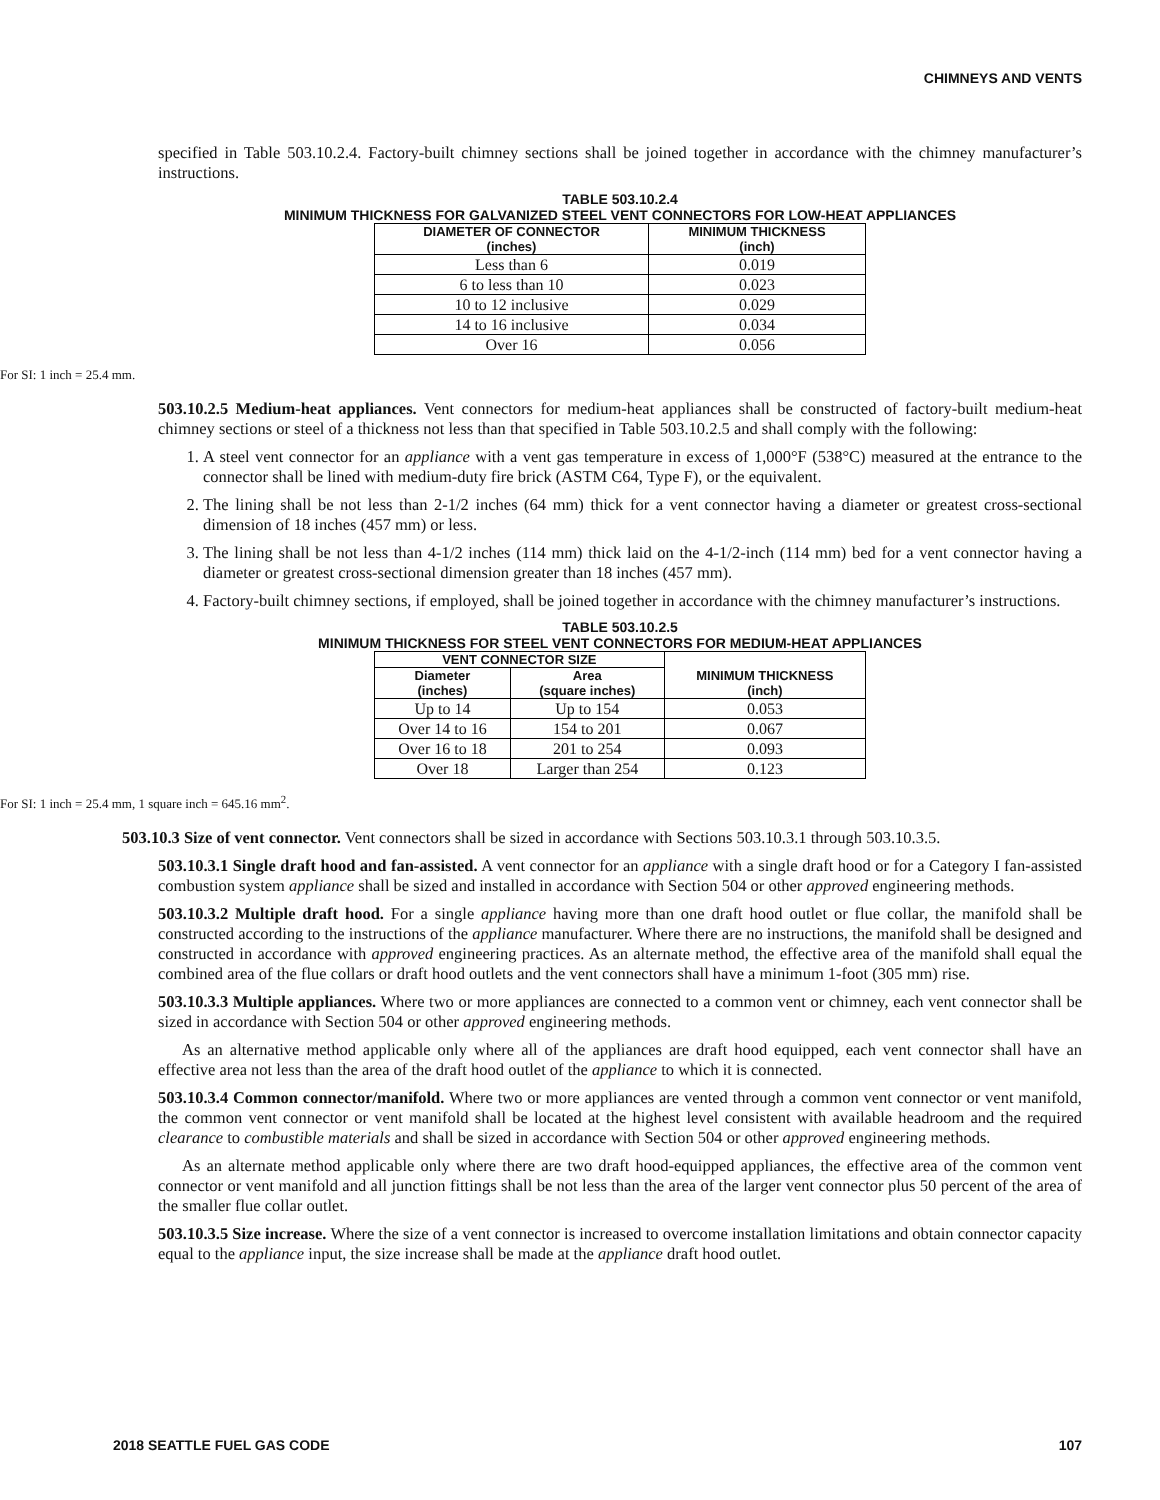CHIMNEYS AND VENTS
specified in Table 503.10.2.4. Factory-built chimney sections shall be joined together in accordance with the chimney manufacturer’s instructions.
TABLE 503.10.2.4
MINIMUM THICKNESS FOR GALVANIZED STEEL VENT CONNECTORS FOR LOW-HEAT APPLIANCES
| DIAMETER OF CONNECTOR (inches) | MINIMUM THICKNESS (inch) |
| --- | --- |
| Less than 6 | 0.019 |
| 6 to less than 10 | 0.023 |
| 10 to 12 inclusive | 0.029 |
| 14 to 16 inclusive | 0.034 |
| Over 16 | 0.056 |
For SI: 1 inch = 25.4 mm.
503.10.2.5 Medium-heat appliances. Vent connectors for medium-heat appliances shall be constructed of factory-built medium-heat chimney sections or steel of a thickness not less than that specified in Table 503.10.2.5 and shall comply with the following:
1. A steel vent connector for an appliance with a vent gas temperature in excess of 1,000°F (538°C) measured at the entrance to the connector shall be lined with medium-duty fire brick (ASTM C64, Type F), or the equivalent.
2. The lining shall be not less than 2-1/2 inches (64 mm) thick for a vent connector having a diameter or greatest cross-sectional dimension of 18 inches (457 mm) or less.
3. The lining shall be not less than 4-1/2 inches (114 mm) thick laid on the 4-1/2-inch (114 mm) bed for a vent connector having a diameter or greatest cross-sectional dimension greater than 18 inches (457 mm).
4. Factory-built chimney sections, if employed, shall be joined together in accordance with the chimney manufacturer’s instructions.
TABLE 503.10.2.5
MINIMUM THICKNESS FOR STEEL VENT CONNECTORS FOR MEDIUM-HEAT APPLIANCES
| VENT CONNECTOR SIZE | | MINIMUM THICKNESS (inch) |
| --- | --- | --- |
| Diameter (inches) | Area (square inches) | |
| Up to 14 | Up to 154 | 0.053 |
| Over 14 to 16 | 154 to 201 | 0.067 |
| Over 16 to 18 | 201 to 254 | 0.093 |
| Over 18 | Larger than 254 | 0.123 |
For SI: 1 inch = 25.4 mm, 1 square inch = 645.16 mm<sup>2</sup>.
503.10.3 Size of vent connector. Vent connectors shall be sized in accordance with Sections 503.10.3.1 through 503.10.3.5.
503.10.3.1 Single draft hood and fan-assisted. A vent connector for an appliance with a single draft hood or for a Category I fan-assisted combustion system appliance shall be sized and installed in accordance with Section 504 or other approved engineering methods.
503.10.3.2 Multiple draft hood. For a single appliance having more than one draft hood outlet or flue collar, the manifold shall be constructed according to the instructions of the appliance manufacturer. Where there are no instructions, the manifold shall be designed and constructed in accordance with approved engineering practices. As an alternate method, the effective area of the manifold shall equal the combined area of the flue collars or draft hood outlets and the vent connectors shall have a minimum 1-foot (305 mm) rise.
503.10.3.3 Multiple appliances. Where two or more appliances are connected to a common vent or chimney, each vent connector shall be sized in accordance with Section 504 or other approved engineering methods.
As an alternative method applicable only where all of the appliances are draft hood equipped, each vent connector shall have an effective area not less than the area of the draft hood outlet of the appliance to which it is connected.
503.10.3.4 Common connector/manifold. Where two or more appliances are vented through a common vent connector or vent manifold, the common vent connector or vent manifold shall be located at the highest level consistent with available headroom and the required clearance to combustible materials and shall be sized in accordance with Section 504 or other approved engineering methods.
As an alternate method applicable only where there are two draft hood-equipped appliances, the effective area of the common vent connector or vent manifold and all junction fittings shall be not less than the area of the larger vent connector plus 50 percent of the area of the smaller flue collar outlet.
503.10.3.5 Size increase. Where the size of a vent connector is increased to overcome installation limitations and obtain connector capacity equal to the appliance input, the size increase shall be made at the appliance draft hood outlet.
2018 SEATTLE FUEL GAS CODE 107